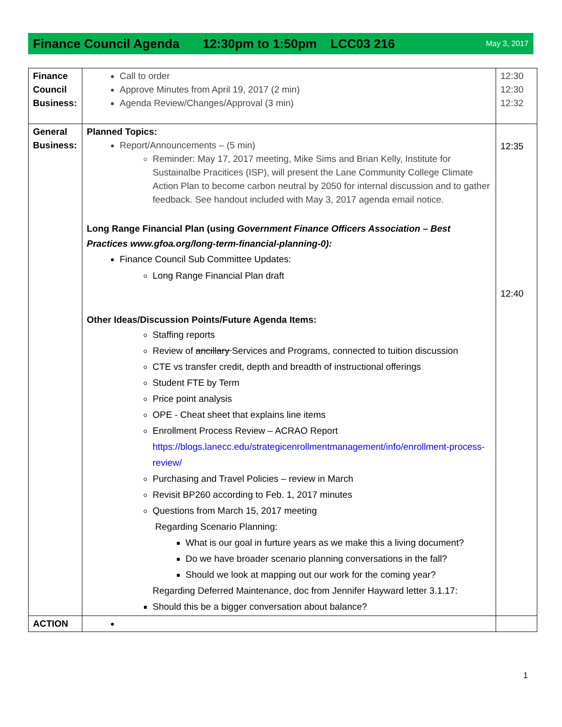Finance Council Agenda 12:30pm to 1:50pm LCC03 216 May 3, 2017
| Finance Council Business: | Call to order Approve Minutes from April 19, 2017 (2 min) Agenda Review/Changes/Approval (3 min) | 12:30 12:30 12:32 |
| General Business: | Planned Topics: Report/Announcements – (5 min) Reminder: May 17, 2017 meeting, Mike Sims and Brian Kelly, Institute for Sustainalbe Pracitices (ISP), will present the Lane Community College Climate Action Plan to become carbon neutral by 2050 for internal discussion and to gather feedback. See handout included with May 3, 2017 agenda email notice. Long Range Financial Plan (using Government Finance Officers Association – Best Practices www.gfoa.org/long-term-financial-planning-0): Finance Council Sub Committee Updates: Long Range Financial Plan draft Other Ideas/Discussion Points/Future Agenda Items: Staffing reports Review of ancillary Services and Programs, connected to tuition discussion CTE vs transfer credit, depth and breadth of instructional offerings Student FTE by Term Price point analysis OPE - Cheat sheet that explains line items Enrollment Process Review – ACRAO Report https://blogs.lanecc.edu/strategicenrollmentmanagement/info/enrollment-process-review/ Purchasing and Travel Policies – review in March Revisit BP260 according to Feb. 1, 2017 minutes Questions from March 15, 2017 meeting Regarding Scenario Planning: What is our goal in furture years as we make this a living document? Do we have broader scenario planning conversations in the fall? Should we look at mapping out our work for the coming year? Regarding Deferred Maintenance, doc from Jennifer Hayward letter 3.1.17: Should this be a bigger conversation about balance? | 12:35 12:40 |
| ACTION | | |
1